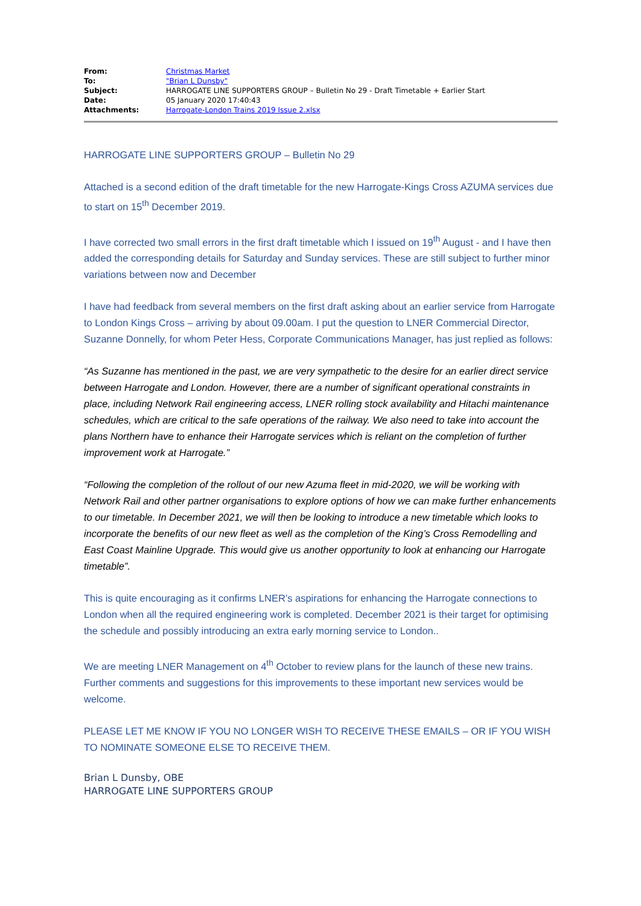| From: | Christmas Market |
| To: | "Brian L Dunsby" |
| Subject: | HARROGATE LINE SUPPORTERS GROUP – Bulletin No 29 - Draft Timetable + Earlier Start |
| Date: | 05 January 2020 17:40:43 |
| Attachments: | Harrogate-London Trains 2019 Issue 2.xlsx |
HARROGATE LINE SUPPORTERS GROUP – Bulletin No 29
Attached is a second edition of the draft timetable for the new Harrogate-Kings Cross AZUMA services due to start on 15<sup>th</sup> December 2019.
I have corrected two small errors in the first draft timetable which I issued on 19<sup>th</sup> August - and I have then added the corresponding details for Saturday and Sunday services. These are still subject to further minor variations between now and December
I have had feedback from several members on the first draft asking about an earlier service from Harrogate to London Kings Cross – arriving by about 09.00am. I put the question to LNER Commercial Director, Suzanne Donnelly, for whom Peter Hess, Corporate Communications Manager, has just replied as follows:
“As Suzanne has mentioned in the past, we are very sympathetic to the desire for an earlier direct service between Harrogate and London. However, there are a number of significant operational constraints in place, including Network Rail engineering access, LNER rolling stock availability and Hitachi maintenance schedules, which are critical to the safe operations of the railway. We also need to take into account the plans Northern have to enhance their Harrogate services which is reliant on the completion of further improvement work at Harrogate.”
“Following the completion of the rollout of our new Azuma fleet in mid-2020, we will be working with Network Rail and other partner organisations to explore options of how we can make further enhancements to our timetable. In December 2021, we will then be looking to introduce a new timetable which looks to incorporate the benefits of our new fleet as well as the completion of the King’s Cross Remodelling and East Coast Mainline Upgrade. This would give us another opportunity to look at enhancing our Harrogate timetable”.
This is quite encouraging as it confirms LNER’s aspirations for enhancing the Harrogate connections to London when all the required engineering work is completed. December 2021 is their target for optimising the schedule and possibly introducing an extra early morning service to London..
We are meeting LNER Management on 4<sup>th</sup> October to review plans for the launch of these new trains. Further comments and suggestions for this improvements to these important new services would be welcome.
PLEASE LET ME KNOW IF YOU NO LONGER WISH TO RECEIVE THESE EMAILS – OR IF YOU WISH TO NOMINATE SOMEONE ELSE TO RECEIVE THEM.
Brian L Dunsby, OBE
HARROGATE LINE SUPPORTERS GROUP